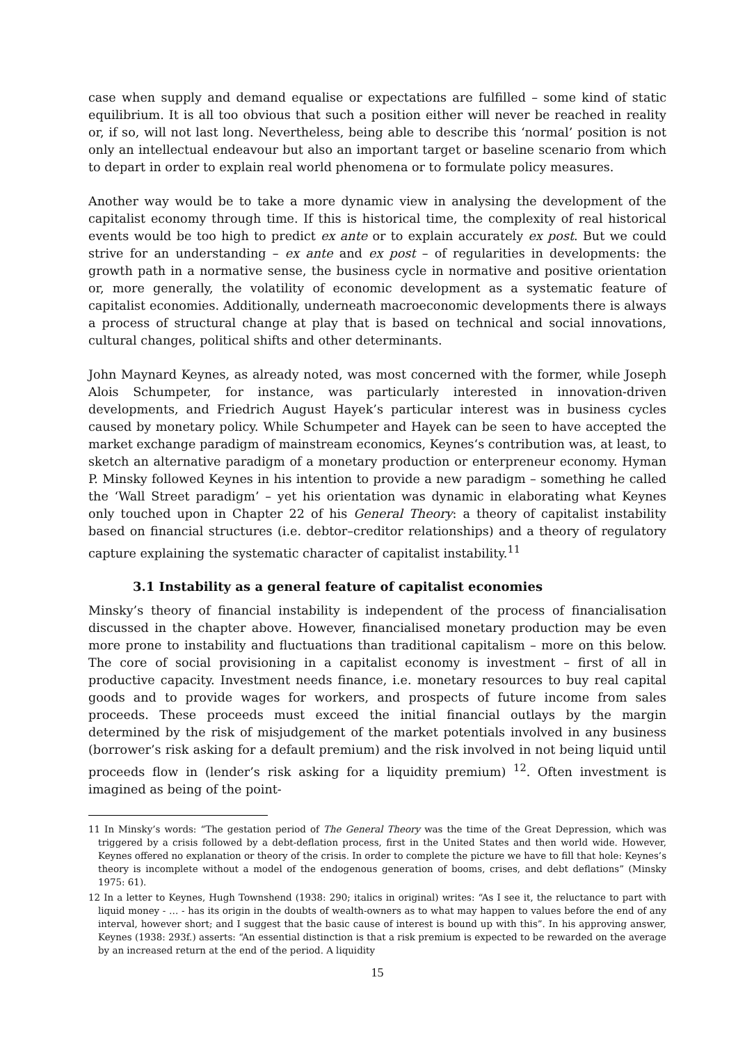case when supply and demand equalise or expectations are fulfilled – some kind of static equilibrium. It is all too obvious that such a position either will never be reached in reality or, if so, will not last long. Nevertheless, being able to describe this ‘normal’ position is not only an intellectual endeavour but also an important target or baseline scenario from which to depart in order to explain real world phenomena or to formulate policy measures.
Another way would be to take a more dynamic view in analysing the development of the capitalist economy through time. If this is historical time, the complexity of real historical events would be too high to predict ex ante or to explain accurately ex post. But we could strive for an understanding – ex ante and ex post – of regularities in developments: the growth path in a normative sense, the business cycle in normative and positive orientation or, more generally, the volatility of economic development as a systematic feature of capitalist economies. Additionally, underneath macroeconomic developments there is always a process of structural change at play that is based on technical and social innovations, cultural changes, political shifts and other determinants.
John Maynard Keynes, as already noted, was most concerned with the former, while Joseph Alois Schumpeter, for instance, was particularly interested in innovation-driven developments, and Friedrich August Hayek’s particular interest was in business cycles caused by monetary policy. While Schumpeter and Hayek can be seen to have accepted the market exchange paradigm of mainstream economics, Keynes‘s contribution was, at least, to sketch an alternative paradigm of a monetary production or enterpreneur economy. Hyman P. Minsky followed Keynes in his intention to provide a new paradigm – something he called the ‘Wall Street paradigm’ – yet his orientation was dynamic in elaborating what Keynes only touched upon in Chapter 22 of his General Theory: a theory of capitalist instability based on financial structures (i.e. debtor–creditor relationships) and a theory of regulatory capture explaining the systematic character of capitalist instability.<sup>11</sup>
3.1 Instability as a general feature of capitalist economies
Minsky’s theory of financial instability is independent of the process of financialisation discussed in the chapter above. However, financialised monetary production may be even more prone to instability and fluctuations than traditional capitalism – more on this below. The core of social provisioning in a capitalist economy is investment – first of all in productive capacity. Investment needs finance, i.e. monetary resources to buy real capital goods and to provide wages for workers, and prospects of future income from sales proceeds. These proceeds must exceed the initial financial outlays by the margin determined by the risk of misjudgement of the market potentials involved in any business (borrower’s risk asking for a default premium) and the risk involved in not being liquid until proceeds flow in (lender’s risk asking for a liquidity premium) <sup>12</sup>. Often investment is imagined as being of the point-
11 In Minsky’s words: “The gestation period of The General Theory was the time of the Great Depression, which was triggered by a crisis followed by a debt-deflation process, first in the United States and then world wide. However, Keynes offered no explanation or theory of the crisis. In order to complete the picture we have to fill that hole: Keynes’s theory is incomplete without a model of the endogenous generation of booms, crises, and debt deflations” (Minsky 1975: 61).
12 In a letter to Keynes, Hugh Townshend (1938: 290; italics in original) writes: “As I see it, the reluctance to part with liquid money - … - has its origin in the doubts of wealth-owners as to what may happen to values before the end of any interval, however short; and I suggest that the basic cause of interest is bound up with this”. In his approving answer, Keynes (1938: 293f.) asserts: “An essential distinction is that a risk premium is expected to be rewarded on the average by an increased return at the end of the period. A liquidity
15